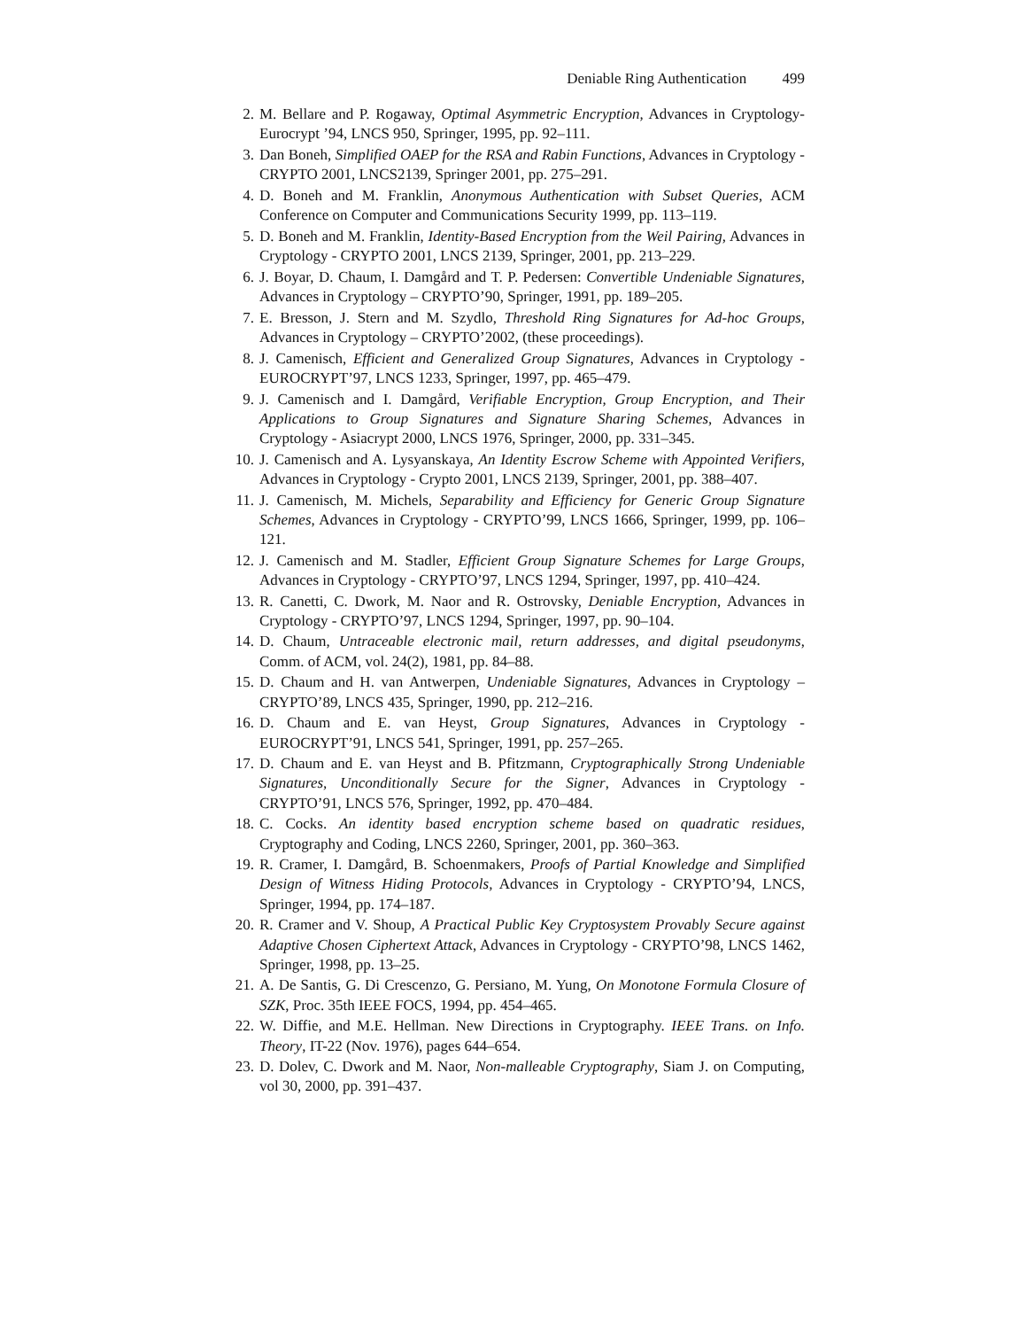Deniable Ring Authentication 499
2. M. Bellare and P. Rogaway, Optimal Asymmetric Encryption, Advances in Cryptology-Eurocrypt ’94, LNCS 950, Springer, 1995, pp. 92–111.
3. Dan Boneh, Simplified OAEP for the RSA and Rabin Functions, Advances in Cryptology - CRYPTO 2001, LNCS2139, Springer 2001, pp. 275–291.
4. D. Boneh and M. Franklin, Anonymous Authentication with Subset Queries, ACM Conference on Computer and Communications Security 1999, pp. 113–119.
5. D. Boneh and M. Franklin, Identity-Based Encryption from the Weil Pairing, Advances in Cryptology - CRYPTO 2001, LNCS 2139, Springer, 2001, pp. 213–229.
6. J. Boyar, D. Chaum, I. Damgård and T. P. Pedersen: Convertible Undeniable Signatures, Advances in Cryptology – CRYPTO’90, Springer, 1991, pp. 189–205.
7. E. Bresson, J. Stern and M. Szydlo, Threshold Ring Signatures for Ad-hoc Groups, Advances in Cryptology – CRYPTO’2002, (these proceedings).
8. J. Camenisch, Efficient and Generalized Group Signatures, Advances in Cryptology - EUROCRYPT’97, LNCS 1233, Springer, 1997, pp. 465–479.
9. J. Camenisch and I. Damgård, Verifiable Encryption, Group Encryption, and Their Applications to Group Signatures and Signature Sharing Schemes, Advances in Cryptology - Asiacrypt 2000, LNCS 1976, Springer, 2000, pp. 331–345.
10.
J. Camenisch and A. Lysyanskaya, An Identity Escrow Scheme with Appointed Verifiers, Advances in Cryptology - Crypto 2001, LNCS 2139, Springer, 2001, pp. 388–407.
11.
J. Camenisch, M. Michels, Separability and Efficiency for Generic Group Signature Schemes, Advances in Cryptology - CRYPTO’99, LNCS 1666, Springer, 1999, pp. 106–121.
12.
J. Camenisch and M. Stadler, Efficient Group Signature Schemes for Large Groups, Advances in Cryptology - CRYPTO’97, LNCS 1294, Springer, 1997, pp. 410–424.
13.
R. Canetti, C. Dwork, M. Naor and R. Ostrovsky, Deniable Encryption, Advances in Cryptology - CRYPTO’97, LNCS 1294, Springer, 1997, pp. 90–104.
14.
D. Chaum, Untraceable electronic mail, return addresses, and digital pseudonyms, Comm. of ACM, vol. 24(2), 1981, pp. 84–88.
15.
D. Chaum and H. van Antwerpen, Undeniable Signatures, Advances in Cryptology – CRYPTO’89, LNCS 435, Springer, 1990, pp. 212–216.
16.
D. Chaum and E. van Heyst, Group Signatures, Advances in Cryptology - EUROCRYPT’91, LNCS 541, Springer, 1991, pp. 257–265.
17.
D. Chaum and E. van Heyst and B. Pfitzmann, Cryptographically Strong Undeniable Signatures, Unconditionally Secure for the Signer, Advances in Cryptology - CRYPTO’91, LNCS 576, Springer, 1992, pp. 470–484.
18.
C. Cocks. An identity based encryption scheme based on quadratic residues, Cryptography and Coding, LNCS 2260, Springer, 2001, pp. 360–363.
19.
R. Cramer, I. Damgård, B. Schoenmakers, Proofs of Partial Knowledge and Simplified Design of Witness Hiding Protocols, Advances in Cryptology - CRYPTO’94, LNCS, Springer, 1994, pp. 174–187.
20.
R. Cramer and V. Shoup, A Practical Public Key Cryptosystem Provably Secure against Adaptive Chosen Ciphertext Attack, Advances in Cryptology - CRYPTO’98, LNCS 1462, Springer, 1998, pp. 13–25.
21.
A. De Santis, G. Di Crescenzo, G. Persiano, M. Yung, On Monotone Formula Closure of SZK, Proc. 35th IEEE FOCS, 1994, pp. 454–465.
22.
W. Diffie, and M.E. Hellman. New Directions in Cryptography. IEEE Trans. on Info. Theory, IT-22 (Nov. 1976), pages 644–654.
23.
D. Dolev, C. Dwork and M. Naor, Non-malleable Cryptography, Siam J. on Computing, vol 30, 2000, pp. 391–437.